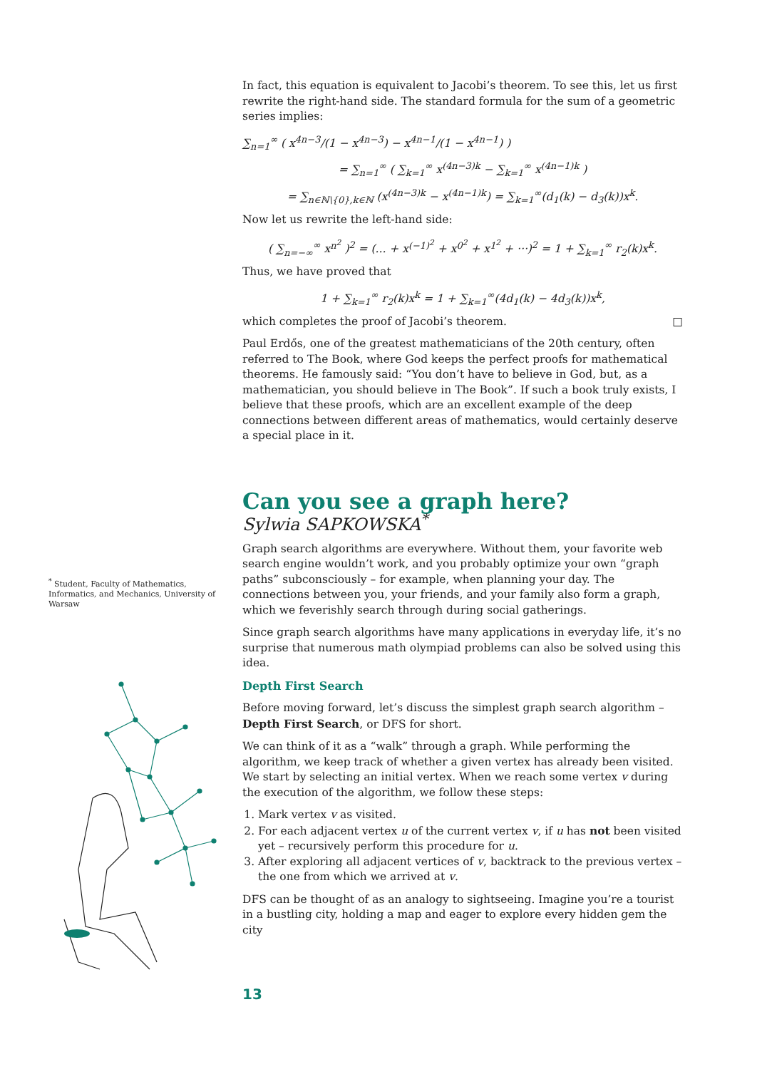In fact, this equation is equivalent to Jacobi’s theorem. To see this, let us first rewrite the right-hand side. The standard formula for the sum of a geometric series implies:
∑<sub>n=1</sub><sup>∞</sup> ( x<sup>4n−3</sup>/(1 − x<sup>4n−3</sup>) − x<sup>4n−1</sup>/(1 − x<sup>4n−1</sup>) )
= ∑<sub>n=1</sub><sup>∞</sup> ( ∑<sub>k=1</sub><sup>∞</sup> x<sup>(4n−3)k</sup> − ∑<sub>k=1</sub><sup>∞</sup> x<sup>(4n−1)k</sup> )
= ∑<sub>n∈ℕ\{0},k∈ℕ</sub> (x<sup>(4n−3)k</sup> − x<sup>(4n−1)k</sup>) = ∑<sub>k=1</sub><sup>∞</sup>(d<sub>1</sub>(k) − d<sub>3</sub>(k))x<sup>k</sup>.
Now let us rewrite the left-hand side:
( ∑<sub>n=−∞</sub><sup>∞</sup> x<sup>n<sup>2</sup></sup> )<sup>2</sup> = (... + x<sup>(−1)<sup>2</sup></sup> + x<sup>0<sup>2</sup></sup> + x<sup>1<sup>2</sup></sup> + ···)<sup>2</sup> = 1 + ∑<sub>k=1</sub><sup>∞</sup> r<sub>2</sub>(k)x<sup>k</sup>.
Thus, we have proved that
1 + ∑<sub>k=1</sub><sup>∞</sup> r<sub>2</sub>(k)x<sup>k</sup> = 1 + ∑<sub>k=1</sub><sup>∞</sup>(4d<sub>1</sub>(k) − 4d<sub>3</sub>(k))x<sup>k</sup>,
which completes the proof of Jacobi’s theorem. □
Paul Erdős, one of the greatest mathematicians of the 20th century, often referred to The Book, where God keeps the perfect proofs for mathematical theorems. He famously said: “You don’t have to believe in God, but, as a mathematician, you should believe in The Book”. If such a book truly exists, I believe that these proofs, which are an excellent example of the deep connections between different areas of mathematics, would certainly deserve a special place in it.
Can you see a graph here?
Sylwia SAPKOWSKA<sup>*</sup>
Graph search algorithms are everywhere. Without them, your favorite web search engine wouldn’t work, and you probably optimize your own “graph paths” subconsciously – for example, when planning your day. The connections between you, your friends, and your family also form a graph, which we feverishly search through during social gatherings.
Since graph search algorithms have many applications in everyday life, it’s no surprise that numerous math olympiad problems can also be solved using this idea.
Depth First Search
Before moving forward, let’s discuss the simplest graph search algorithm – Depth First Search, or DFS for short.
We can think of it as a “walk” through a graph. While performing the algorithm, we keep track of whether a given vertex has already been visited. We start by selecting an initial vertex. When we reach some vertex v during the execution of the algorithm, we follow these steps:
1. Mark vertex v as visited.
2. For each adjacent vertex u of the current vertex v, if u has not been visited yet – recursively perform this procedure for u.
3. After exploring all adjacent vertices of v, backtrack to the previous vertex – the one from which we arrived at v.
DFS can be thought of as an analogy to sightseeing. Imagine you’re a tourist in a bustling city, holding a map and eager to explore every hidden gem the city
<sup>*</sup> Student, Faculty of Mathematics, Informatics, and Mechanics, University of Warsaw
13